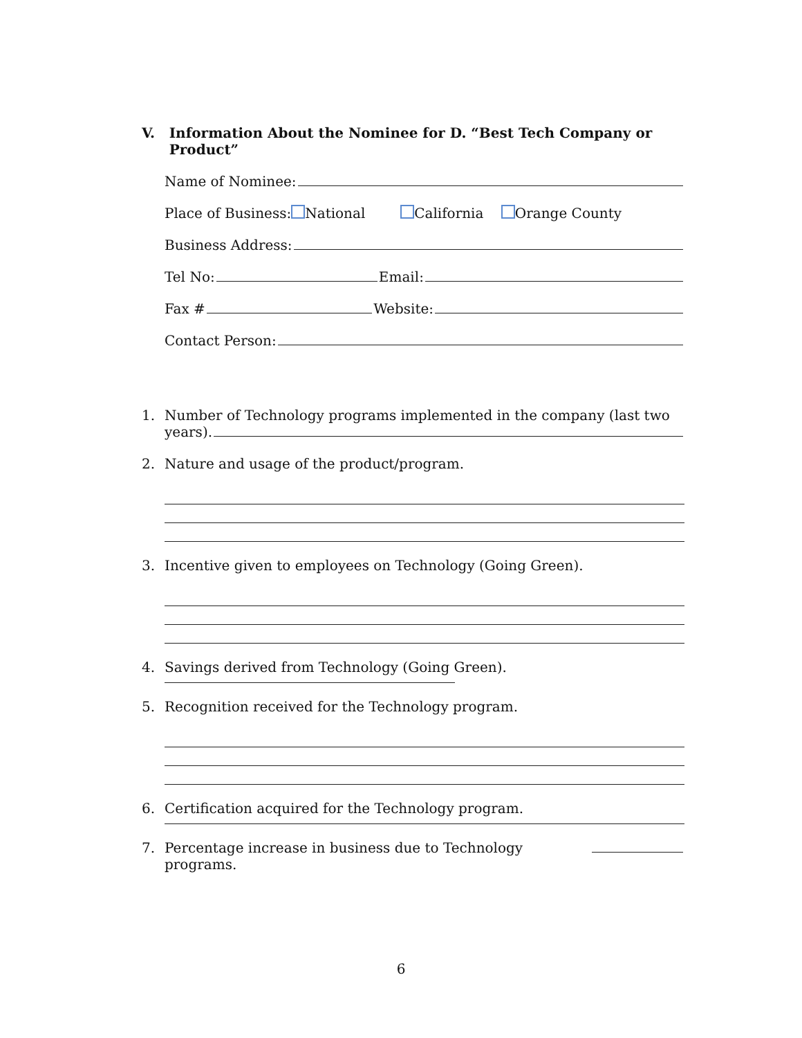V. Information About the Nominee for D. “Best Tech Company or Product”
Name of Nominee:
Place of Business: National California Orange County
Business Address:
Tel No:
Email:
Fax #
Website:
Contact Person:
1. Number of Technology programs implemented in the company (last two
years).
2. Nature and usage of the product/program.
3. Incentive given to employees on Technology (Going Green).
4. Savings derived from Technology (Going Green).
5. Recognition received for the Technology program.
6. Certification acquired for the Technology program.
7. Percentage increase in business due to Technology programs.
6